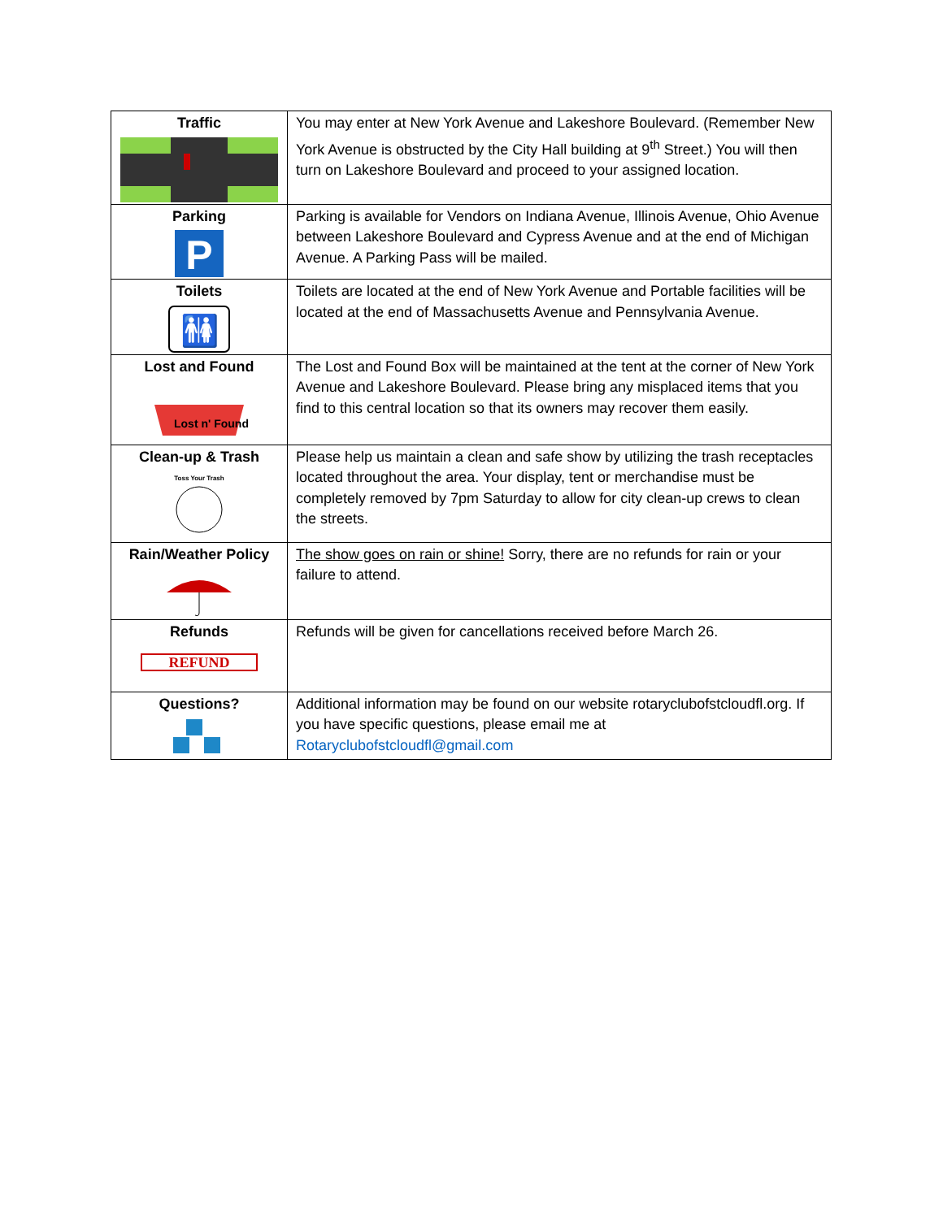| Traffic | You may enter at New York Avenue and Lakeshore Boulevard. (Remember New York Avenue is obstructed by the City Hall building at 9<sup>th</sup> Street.) You will then turn on Lakeshore Boulevard and proceed to your assigned location. |
| Parking P | Parking is available for Vendors on Indiana Avenue, Illinois Avenue, Ohio Avenue between Lakeshore Boulevard and Cypress Avenue and at the end of Michigan Avenue. A Parking Pass will be mailed. |
| Toilets 🚻 | Toilets are located at the end of New York Avenue and Portable facilities will be located at the end of Massachusetts Avenue and Pennsylvania Avenue. |
| Lost and Found Lost n' Found | The Lost and Found Box will be maintained at the tent at the corner of New York Avenue and Lakeshore Boulevard. Please bring any misplaced items that you find to this central location so that its owners may recover them easily. |
| Clean-up & Trash Toss Your Trash | Please help us maintain a clean and safe show by utilizing the trash receptacles located throughout the area. Your display, tent or merchandise must be completely removed by 7pm Saturday to allow for city clean-up crews to clean the streets. |
| Rain/Weather Policy | The show goes on rain or shine! Sorry, there are no refunds for rain or your failure to attend. |
| Refunds REFUND | Refunds will be given for cancellations received before March 26. |
| Questions? | Additional information may be found on our website rotaryclubofstcloudfl.org. If you have specific questions, please email me at Rotaryclubofstcloudfl@gmail.com |